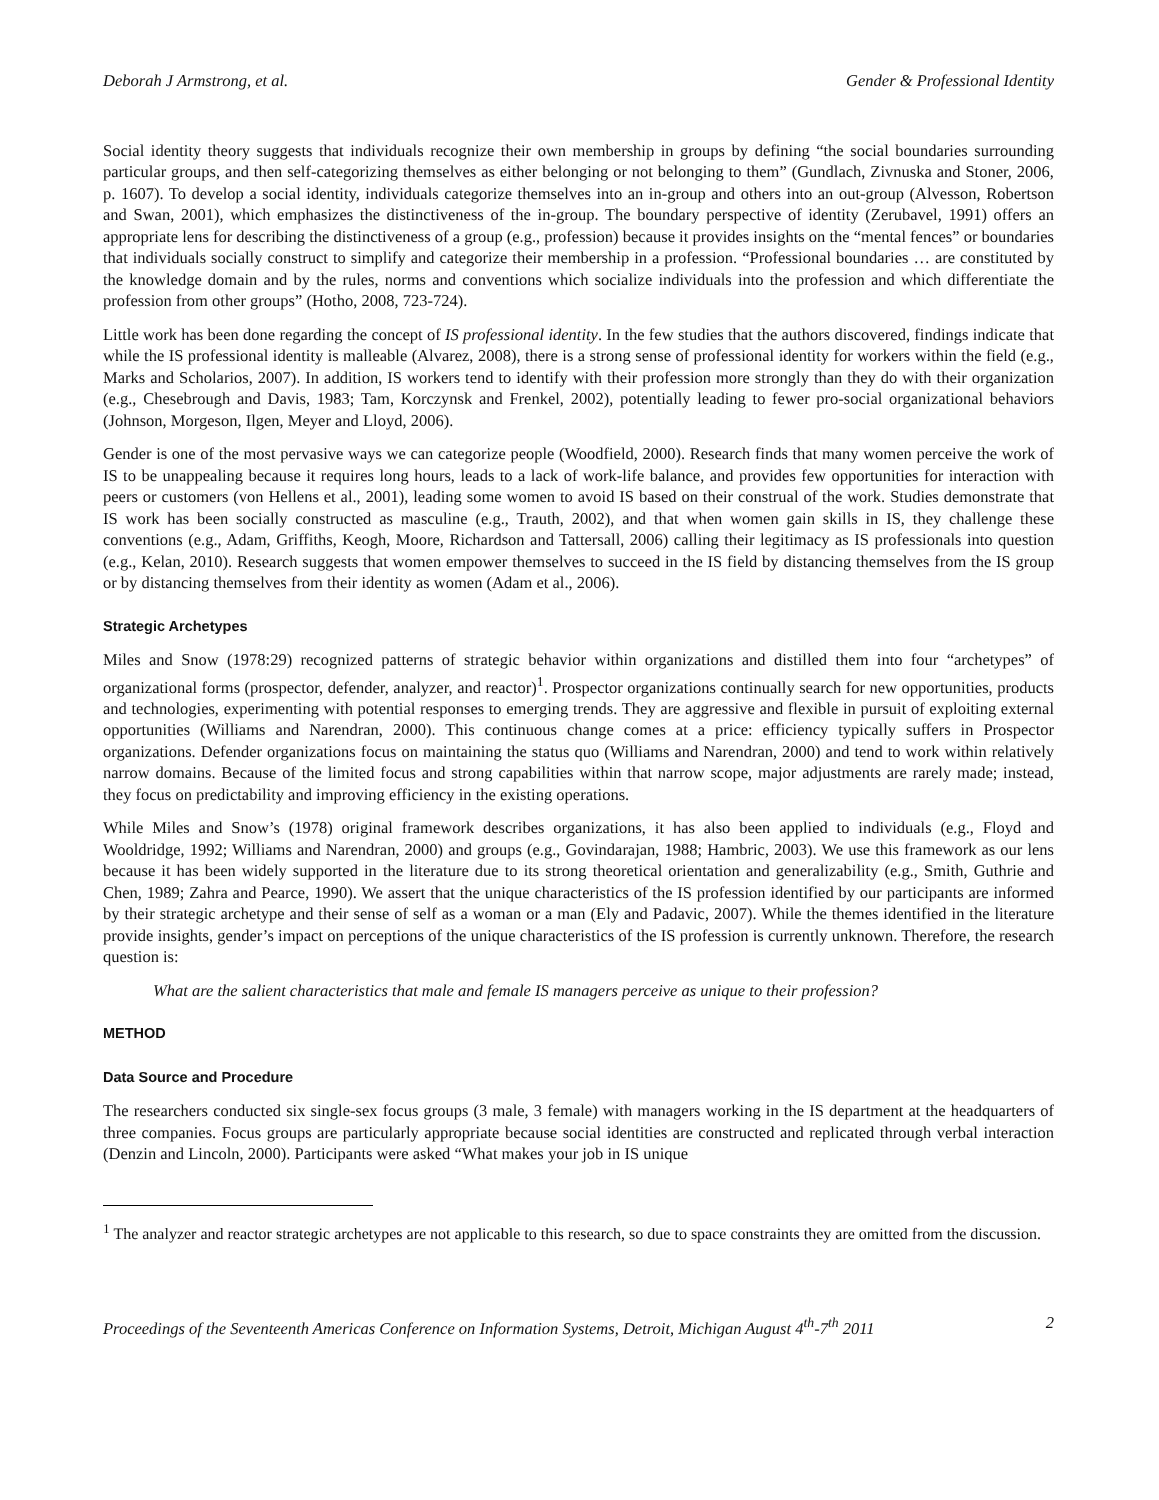Deborah J Armstrong, et al. Gender & Professional Identity
Social identity theory suggests that individuals recognize their own membership in groups by defining “the social boundaries surrounding particular groups, and then self-categorizing themselves as either belonging or not belonging to them” (Gundlach, Zivnuska and Stoner, 2006, p. 1607). To develop a social identity, individuals categorize themselves into an in-group and others into an out-group (Alvesson, Robertson and Swan, 2001), which emphasizes the distinctiveness of the in-group. The boundary perspective of identity (Zerubavel, 1991) offers an appropriate lens for describing the distinctiveness of a group (e.g., profession) because it provides insights on the “mental fences” or boundaries that individuals socially construct to simplify and categorize their membership in a profession. “Professional boundaries … are constituted by the knowledge domain and by the rules, norms and conventions which socialize individuals into the profession and which differentiate the profession from other groups” (Hotho, 2008, 723-724).
Little work has been done regarding the concept of IS professional identity. In the few studies that the authors discovered, findings indicate that while the IS professional identity is malleable (Alvarez, 2008), there is a strong sense of professional identity for workers within the field (e.g., Marks and Scholarios, 2007). In addition, IS workers tend to identify with their profession more strongly than they do with their organization (e.g., Chesebrough and Davis, 1983; Tam, Korczynsk and Frenkel, 2002), potentially leading to fewer pro-social organizational behaviors (Johnson, Morgeson, Ilgen, Meyer and Lloyd, 2006).
Gender is one of the most pervasive ways we can categorize people (Woodfield, 2000). Research finds that many women perceive the work of IS to be unappealing because it requires long hours, leads to a lack of work-life balance, and provides few opportunities for interaction with peers or customers (von Hellens et al., 2001), leading some women to avoid IS based on their construal of the work. Studies demonstrate that IS work has been socially constructed as masculine (e.g., Trauth, 2002), and that when women gain skills in IS, they challenge these conventions (e.g., Adam, Griffiths, Keogh, Moore, Richardson and Tattersall, 2006) calling their legitimacy as IS professionals into question (e.g., Kelan, 2010). Research suggests that women empower themselves to succeed in the IS field by distancing themselves from the IS group or by distancing themselves from their identity as women (Adam et al., 2006).
Strategic Archetypes
Miles and Snow (1978:29) recognized patterns of strategic behavior within organizations and distilled them into four “archetypes” of organizational forms (prospector, defender, analyzer, and reactor)<sup>1</sup>. Prospector organizations continually search for new opportunities, products and technologies, experimenting with potential responses to emerging trends. They are aggressive and flexible in pursuit of exploiting external opportunities (Williams and Narendran, 2000). This continuous change comes at a price: efficiency typically suffers in Prospector organizations. Defender organizations focus on maintaining the status quo (Williams and Narendran, 2000) and tend to work within relatively narrow domains. Because of the limited focus and strong capabilities within that narrow scope, major adjustments are rarely made; instead, they focus on predictability and improving efficiency in the existing operations.
While Miles and Snow’s (1978) original framework describes organizations, it has also been applied to individuals (e.g., Floyd and Wooldridge, 1992; Williams and Narendran, 2000) and groups (e.g., Govindarajan, 1988; Hambric, 2003). We use this framework as our lens because it has been widely supported in the literature due to its strong theoretical orientation and generalizability (e.g., Smith, Guthrie and Chen, 1989; Zahra and Pearce, 1990). We assert that the unique characteristics of the IS profession identified by our participants are informed by their strategic archetype and their sense of self as a woman or a man (Ely and Padavic, 2007). While the themes identified in the literature provide insights, gender’s impact on perceptions of the unique characteristics of the IS profession is currently unknown. Therefore, the research question is:
What are the salient characteristics that male and female IS managers perceive as unique to their profession?
METHOD
Data Source and Procedure
The researchers conducted six single-sex focus groups (3 male, 3 female) with managers working in the IS department at the headquarters of three companies. Focus groups are particularly appropriate because social identities are constructed and replicated through verbal interaction (Denzin and Lincoln, 2000). Participants were asked “What makes your job in IS unique
<sup>1</sup> The analyzer and reactor strategic archetypes are not applicable to this research, so due to space constraints they are omitted from the discussion.
Proceedings of the Seventeenth Americas Conference on Information Systems, Detroit, Michigan August 4<sup>th</sup>-7<sup>th</sup> 2011 2